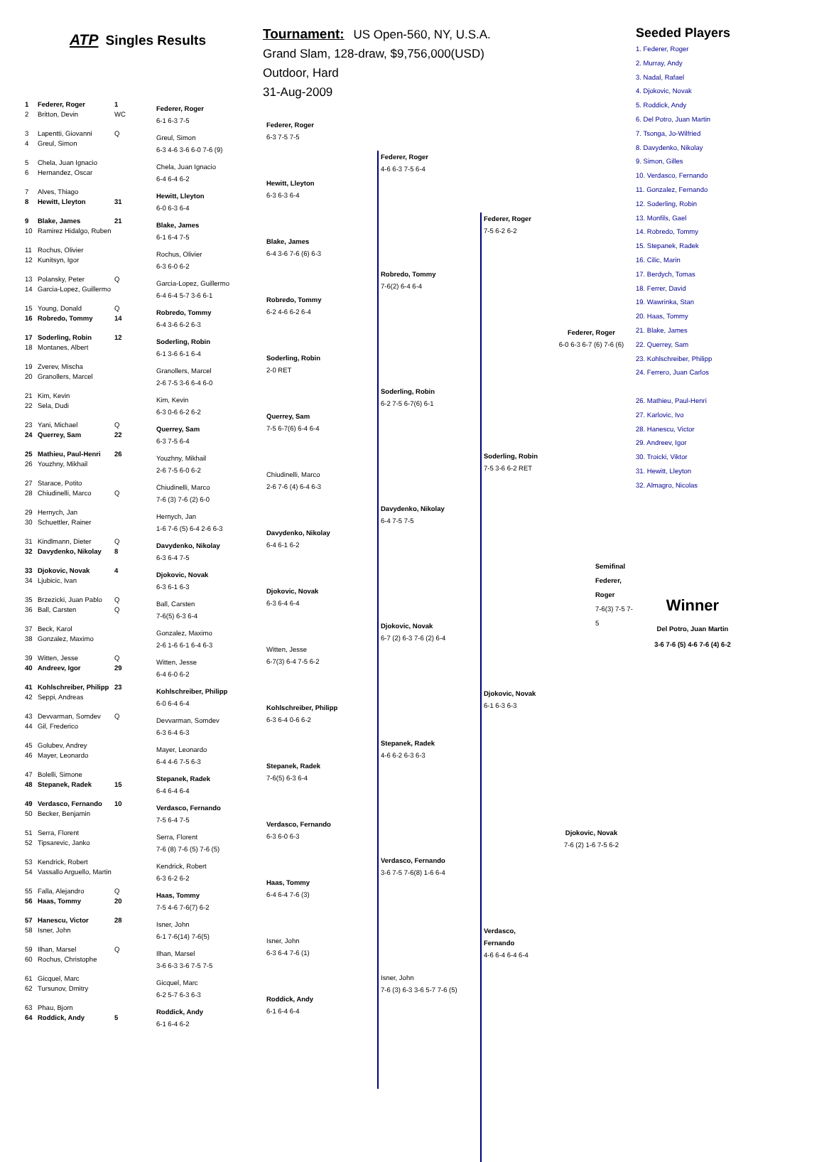ATP Singles Results
Tournament: US Open-560, NY, U.S.A.
Grand Slam, 128-draw, $9,756,000(USD)
Outdoor, Hard
31-Aug-2009
1 Federer, Roger 1
2 Britton, Devin WC
3 Lapentti, Giovanni Q
4 Greul, Simon
5 Chela, Juan Ignacio
6 Hernandez, Oscar
7 Alves, Thiago
8 Hewitt, Lleyton 31
9 Blake, James 21
10 Ramirez Hidalgo, Ruben
11 Rochus, Olivier
12 Kunitsyn, Igor
13 Polansky, Peter Q
14 Garcia-Lopez, Guillermo
15 Young, Donald Q
16 Robredo, Tommy 14
17 Soderling, Robin 12
18 Montanes, Albert
19 Zverev, Mischa
20 Granollers, Marcel
21 Kim, Kevin
22 Sela, Dudi
23 Yani, Michael Q
24 Querrey, Sam 22
25 Mathieu, Paul-Henri 26
26 Youzhny, Mikhail
27 Starace, Potito
28 Chiudinelli, Marco Q
29 Hernych, Jan
30 Schuettler, Rainer
31 Kindlmann, Dieter Q
32 Davydenko, Nikolay 8
33 Djokovic, Novak 4
34 Ljubicic, Ivan
35 Brzezicki, Juan Pablo Q
36 Ball, Carsten Q
37 Beck, Karol
38 Gonzalez, Maximo
39 Witten, Jesse Q
40 Andreev, Igor 29
41 Kohlschreiber, Philipp 23
42 Seppi, Andreas
43 Devvarman, Somdev Q
44 Gil, Frederico
45 Golubev, Andrey
46 Mayer, Leonardo
47 Bolelli, Simone
48 Stepanek, Radek 15
49 Verdasco, Fernando 10
50 Becker, Benjamin
51 Serra, Florent
52 Tipsarevic, Janko
53 Kendrick, Robert
54 Vassallo Arguello, Martin
55 Falla, Alejandro Q
56 Haas, Tommy 20
57 Hanescu, Victor 28
58 Isner, John
59 Ilhan, Marsel Q
60 Rochus, Christophe
61 Gicquel, Marc
62 Tursunov, Dmitry
63 Phau, Bjorn
64 Roddick, Andy 5
Federer, Roger
6-1 6-3 7-5
Greul, Simon
6-3 4-6 3-6 6-0 7-6 (9)
Chela, Juan Ignacio
6-4 6-4 6-2
Hewitt, Lleyton
6-0 6-3 6-4
Blake, James
6-1 6-4 7-5
Rochus, Olivier
6-3 6-0 6-2
Garcia-Lopez, Guillermo
6-4 6-4 5-7 3-6 6-1
Robredo, Tommy
6-4 3-6 6-2 6-3
Soderling, Robin
6-1 3-6 6-1 6-4
Granollers, Marcel
2-6 7-5 3-6 6-4 6-0
Kim, Kevin
6-3 0-6 6-2 6-2
Querrey, Sam
6-3 7-5 6-4
Youzhny, Mikhail
2-6 7-5 6-0 6-2
Chiudinelli, Marco
7-6 (3) 7-6 (2) 6-0
Hernych, Jan
1-6 7-6 (5) 6-4 2-6 6-3
Davydenko, Nikolay
6-3 6-4 7-5
Djokovic, Novak
6-3 6-1 6-3
Ball, Carsten
7-6(5) 6-3 6-4
Gonzalez, Maximo
2-6 1-6 6-1 6-4 6-3
Witten, Jesse
6-4 6-0 6-2
Kohlschreiber, Philipp
6-0 6-4 6-4
Devvarman, Somdev
6-3 6-4 6-3
Mayer, Leonardo
6-4 4-6 7-5 6-3
Stepanek, Radek
6-4 6-4 6-4
Verdasco, Fernando
7-5 6-4 7-5
Serra, Florent
7-6 (8) 7-6 (5) 7-6 (5)
Kendrick, Robert
6-3 6-2 6-2
Haas, Tommy
7-5 4-6 7-6(7) 6-2
Isner, John
6-1 7-6(14) 7-6(5)
Ilhan, Marsel
3-6 6-3 3-6 7-5 7-5
Gicquel, Marc
6-2 5-7 6-3 6-3
Roddick, Andy
6-1 6-4 6-2
Federer, Roger
6-3 7-5 7-5
Hewitt, Lleyton
6-3 6-3 6-4
Blake, James
6-4 3-6 7-6 (6) 6-3
Robredo, Tommy
6-2 4-6 6-2 6-4
Soderling, Robin
2-0 RET
Querrey, Sam
7-5 6-7(6) 6-4 6-4
Chiudinelli, Marco
2-6 7-6 (4) 6-4 6-3
Davydenko, Nikolay
6-4 6-1 6-2
Djokovic, Novak
6-3 6-4 6-4
Witten, Jesse
6-7(3) 6-4 7-5 6-2
Kohlschreiber, Philipp
6-3 6-4 0-6 6-2
Stepanek, Radek
7-6(5) 6-3 6-4
Verdasco, Fernando
6-3 6-0 6-3
Haas, Tommy
6-4 6-4 7-6 (3)
Isner, John
6-3 6-4 7-6 (1)
Roddick, Andy
6-1 6-4 6-4
Federer, Roger
4-6 6-3 7-5 6-4
Robredo, Tommy
7-6(2) 6-4 6-4
Soderling, Robin
6-2 7-5 6-7(6) 6-1
Davydenko, Nikolay
6-4 7-5 7-5
Djokovic, Novak
6-7 (2) 6-3 7-6 (2) 6-4
Stepanek, Radek
4-6 6-2 6-3 6-3
Verdasco, Fernando
3-6 7-5 7-6(8) 1-6 6-4
Isner, John
7-6 (3) 6-3 3-6 5-7 7-6 (5)
Federer, Roger
7-5 6-2 6-2
Soderling, Robin
7-5 3-6 6-2 RET
Djokovic, Novak
6-1 6-3 6-3
Verdasco, Fernando
4-6 6-4 6-4 6-4
Federer, Roger
6-0 6-3 6-7 (6) 7-6 (6)
Semifinal
Federer, Roger
7-6(3) 7-5 7-5
Djokovic, Novak
7-6 (2) 1-6 7-5 6-2
Seeded Players
1. Federer, Roger
2. Murray, Andy
3. Nadal, Rafael
4. Djokovic, Novak
5. Roddick, Andy
6. Del Potro, Juan Martin
7. Tsonga, Jo-Wilfried
8. Davydenko, Nikolay
9. Simon, Gilles
10. Verdasco, Fernando
11. Gonzalez, Fernando
12. Soderling, Robin
13. Monfils, Gael
14. Robredo, Tommy
15. Stepanek, Radek
16. Cilic, Marin
17. Berdych, Tomas
18. Ferrer, David
19. Wawrinka, Stan
20. Haas, Tommy
21. Blake, James
22. Querrey, Sam
23. Kohlschreiber, Philipp
24. Ferrero, Juan Carlos
26. Mathieu, Paul-Henri
27. Karlovic, Ivo
28. Hanescu, Victor
29. Andreev, Igor
30. Troicki, Viktor
31. Hewitt, Lleyton
32. Almagro, Nicolas
Winner
Del Potro, Juan Martin
3-6 7-6 (5) 4-6 7-6 (4) 6-2